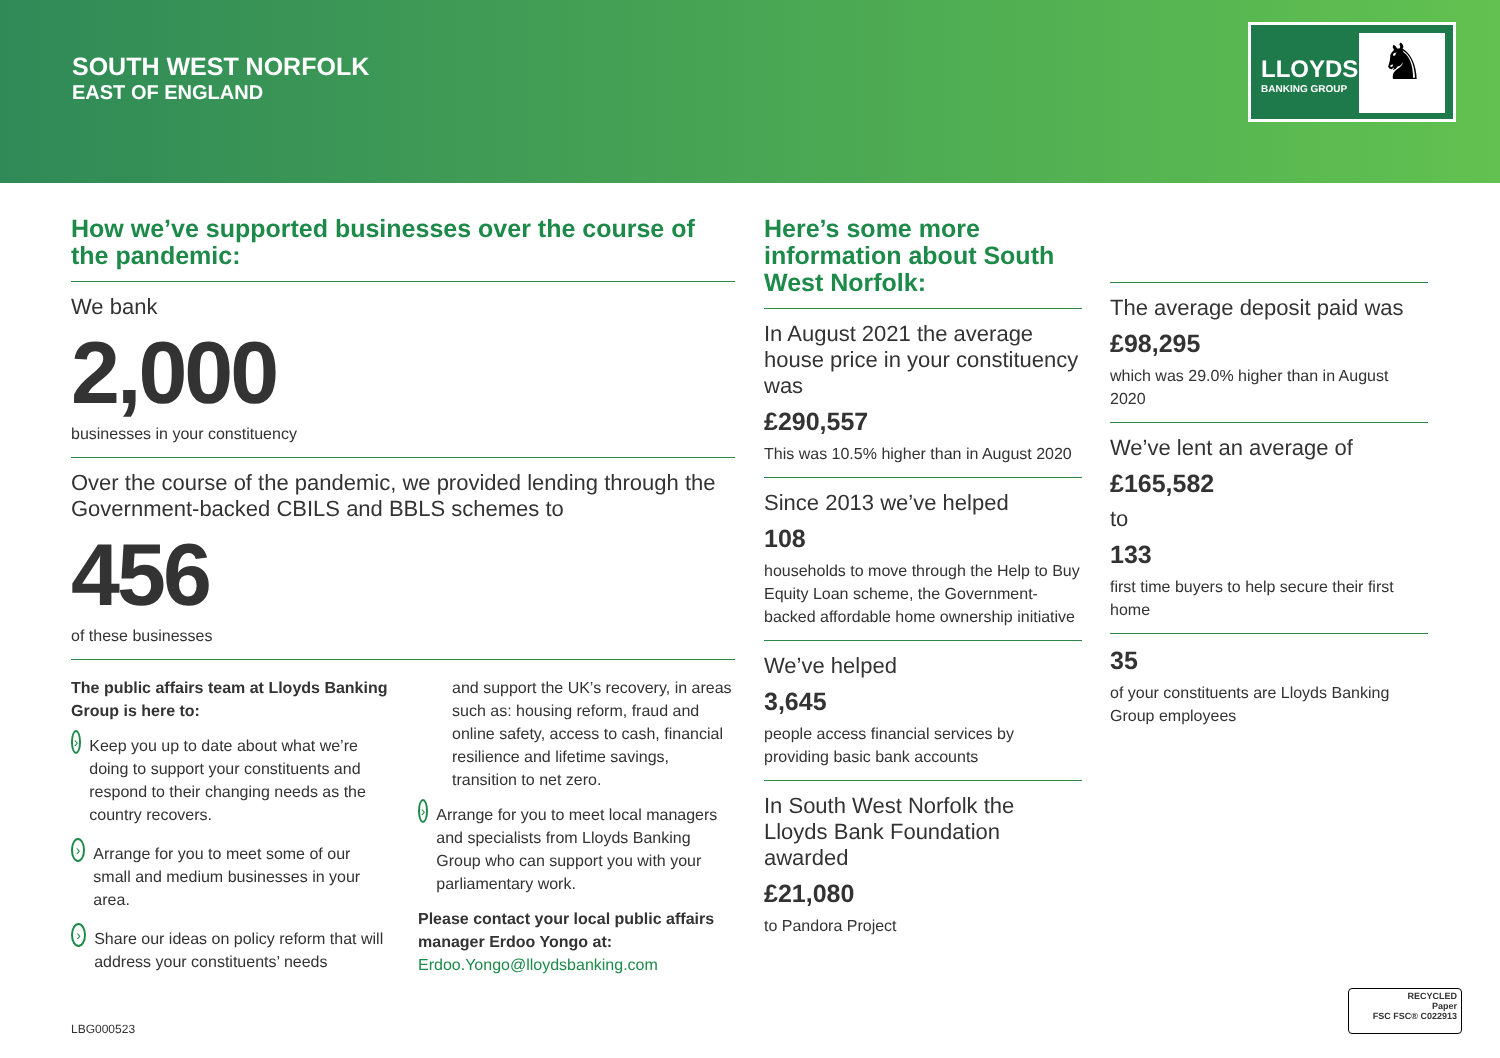SOUTH WEST NORFOLK
EAST OF ENGLAND
LLOYDS
BANKING GROUP ♞
How we’ve supported businesses over the course of the pandemic:
We bank
2,000
businesses in your constituency
Over the course of the pandemic, we provided lending through the Government-backed CBILS and BBLS schemes to
456
of these businesses
The public affairs team at Lloyds Banking Group is here to:
›
Keep you up to date about what we’re doing to support your constituents and respond to their changing needs as the country recovers.
›
Arrange for you to meet some of our small and medium businesses in your area.
›
Share our ideas on policy reform that will address your constituents’ needs
and support the UK’s recovery, in areas such as: housing reform, fraud and online safety, access to cash, financial resilience and lifetime savings, transition to net zero.
›
Arrange for you to meet local managers and specialists from Lloyds Banking Group who can support you with your parliamentary work.
Please contact your local public affairs manager Erdoo Yongo at:
Erdoo.Yongo@lloydsbanking.com
Here’s some more information about South West Norfolk:
In August 2021 the average house price in your constituency was
£290,557
This was 10.5% higher than in August 2020
Since 2013 we’ve helped
108
households to move through the Help to Buy Equity Loan scheme, the Government-backed affordable home ownership initiative
We’ve helped
3,645
people access financial services by providing basic bank accounts
In South West Norfolk the Lloyds Bank Foundation awarded
£21,080
to Pandora Project
The average deposit paid was
£98,295
which was 29.0% higher than in August 2020
We’ve lent an average of
£165,582
to
133
first time buyers to help secure their first home
35
of your constituents are Lloyds Banking Group employees
LBG000523
RECYCLED
Paper
FSC FSC® C022913